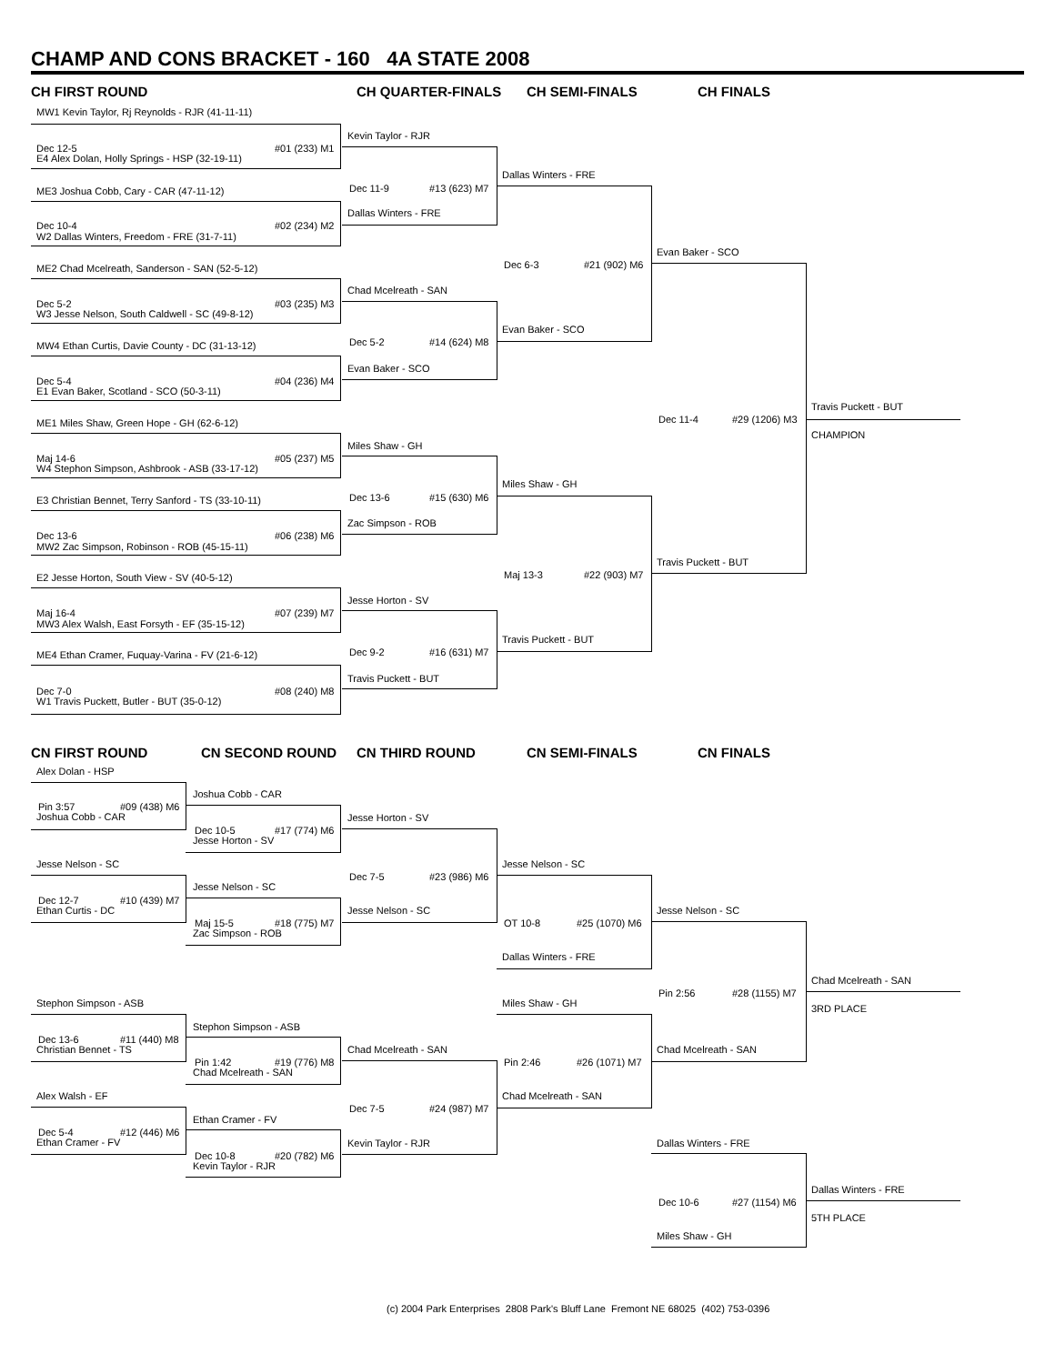CHAMP AND CONS BRACKET - 160 4A STATE 2008
CH FIRST ROUND CH QUARTER-FINALS CH SEMI-FINALS CH FINALS
MW1 Kevin Taylor, Rj Reynolds - RJR (41-11-11)
Dec 12-5 #01 (233) M1
E4 Alex Dolan, Holly Springs - HSP (32-19-11)
ME3 Joshua Cobb, Cary - CAR (47-11-12)
Dec 10-4 #02 (234) M2
W2 Dallas Winters, Freedom - FRE (31-7-11)
ME2 Chad Mcelreath, Sanderson - SAN (52-5-12)
Dec 5-2 #03 (235) M3
W3 Jesse Nelson, South Caldwell - SC (49-8-12)
MW4 Ethan Curtis, Davie County - DC (31-13-12)
Dec 5-4 #04 (236) M4
E1 Evan Baker, Scotland - SCO (50-3-11)
ME1 Miles Shaw, Green Hope - GH (62-6-12)
Maj 14-6 #05 (237) M5
W4 Stephon Simpson, Ashbrook - ASB (33-17-12)
E3 Christian Bennet, Terry Sanford - TS (33-10-11)
Dec 13-6 #06 (238) M6
MW2 Zac Simpson, Robinson - ROB (45-15-11)
E2 Jesse Horton, South View - SV (40-5-12)
Maj 16-4 #07 (239) M7
MW3 Alex Walsh, East Forsyth - EF (35-15-12)
ME4 Ethan Cramer, Fuquay-Varina - FV (21-6-12)
Dec 7-0 #08 (240) M8
W1 Travis Puckett, Butler - BUT (35-0-12)
Kevin Taylor - RJR
Dec 11-9 #13 (623) M7
Dallas Winters - FRE
Chad Mcelreath - SAN
Dec 5-2 #14 (624) M8
Evan Baker - SCO
Miles Shaw - GH
Dec 13-6 #15 (630) M6
Zac Simpson - ROB
Jesse Horton - SV
Dec 9-2 #16 (631) M7
Travis Puckett - BUT
Dallas Winters - FRE
Dec 6-3 #21 (902) M6
Evan Baker - SCO
Miles Shaw - GH
Maj 13-3 #22 (903) M7
Travis Puckett - BUT
Evan Baker - SCO
Dec 11-4 #29 (1206) M3
Travis Puckett - BUT
Travis Puckett - BUT
CHAMPION
CN FIRST ROUND CN SECOND ROUND CN THIRD ROUND CN SEMI-FINALS CN FINALS
Alex Dolan - HSP
Pin 3:57 #09 (438) M6
Joshua Cobb - CAR
Jesse Nelson - SC
Dec 12-7 #10 (439) M7
Ethan Curtis - DC
Stephon Simpson - ASB
Dec 13-6 #11 (440) M8
Christian Bennet - TS
Alex Walsh - EF
Dec 5-4 #12 (446) M6
Ethan Cramer - FV
Joshua Cobb - CAR
Dec 10-5 #17 (774) M6
Jesse Horton - SV
Jesse Nelson - SC
Maj 15-5 #18 (775) M7
Zac Simpson - ROB
Stephon Simpson - ASB
Pin 1:42 #19 (776) M8
Chad Mcelreath - SAN
Ethan Cramer - FV
Dec 10-8 #20 (782) M6
Kevin Taylor - RJR
Jesse Horton - SV
Dec 7-5 #23 (986) M6
Jesse Nelson - SC
Chad Mcelreath - SAN
Dec 7-5 #24 (987) M7
Kevin Taylor - RJR
Jesse Nelson - SC
OT 10-8 #25 (1070) M6
Dallas Winters - FRE
Miles Shaw - GH
Pin 2:46 #26 (1071) M7
Chad Mcelreath - SAN
Jesse Nelson - SC
Pin 2:56 #28 (1155) M7
Chad Mcelreath - SAN
Dallas Winters - FRE
Dec 10-6 #27 (1154) M6
Miles Shaw - GH
Chad Mcelreath - SAN
3RD PLACE
Dallas Winters - FRE
5TH PLACE
(c) 2004 Park Enterprises 2808 Park's Bluff Lane Fremont NE 68025 (402) 753-0396